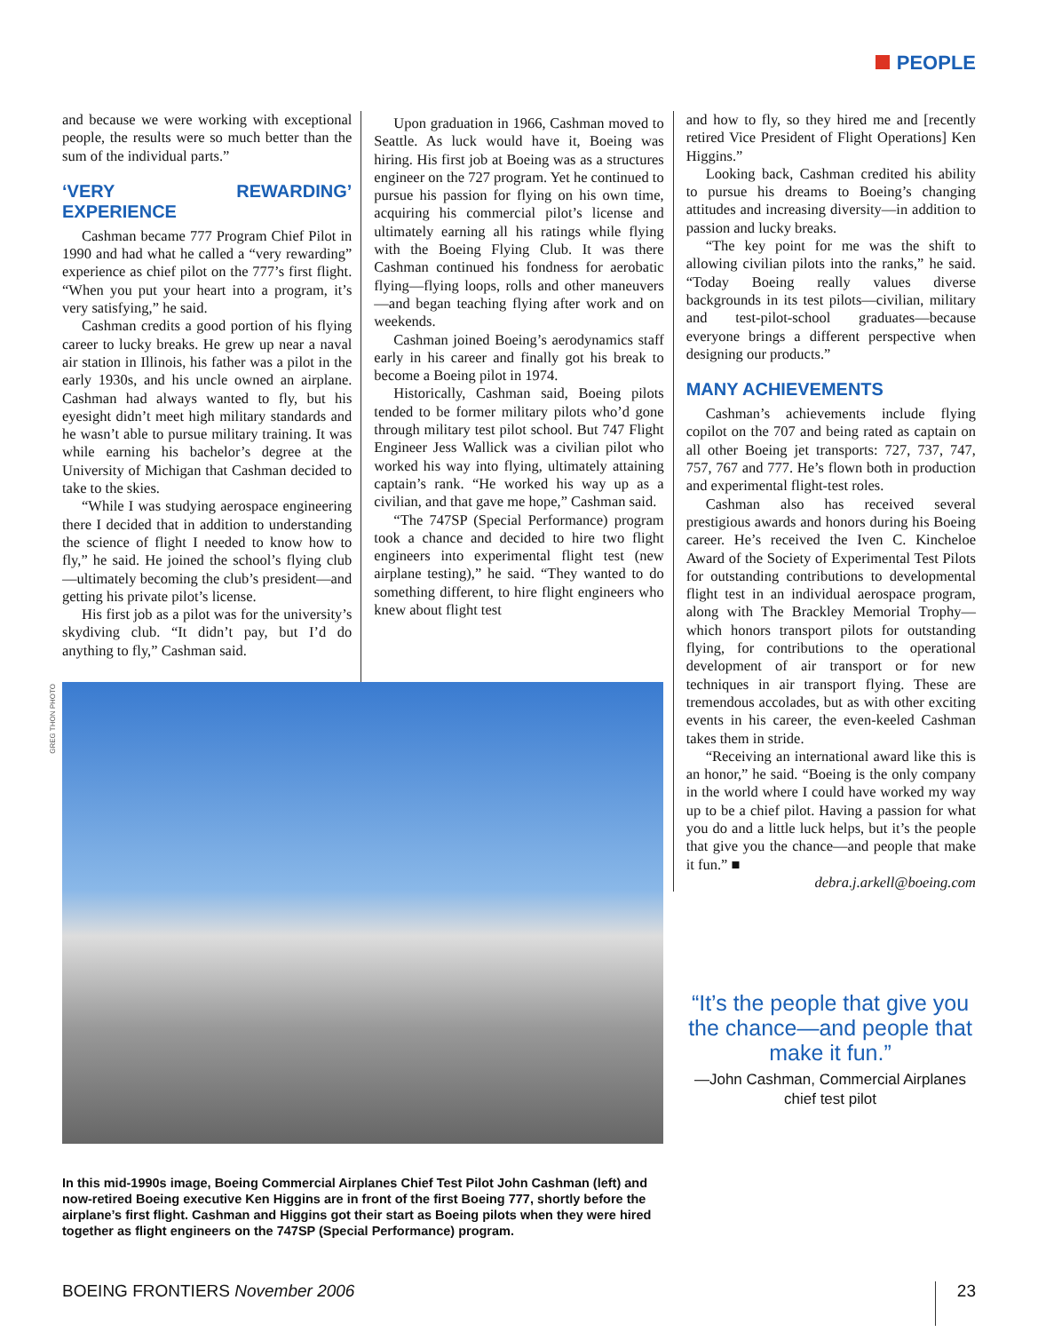PEOPLE
and because we were working with exceptional people, the results were so much better than the sum of the individual parts.”
‘VERY REWARDING’ EXPERIENCE
Cashman became 777 Program Chief Pilot in 1990 and had what he called a “very rewarding” experience as chief pilot on the 777’s first flight. “When you put your heart into a program, it’s very satisfying,” he said.
Cashman credits a good portion of his flying career to lucky breaks. He grew up near a naval air station in Illinois, his father was a pilot in the early 1930s, and his uncle owned an airplane. Cashman had always wanted to fly, but his eyesight didn’t meet high military standards and he wasn’t able to pursue military training. It was while earning his bachelor’s degree at the University of Michigan that Cashman decided to take to the skies.
“While I was studying aerospace engineering there I decided that in addition to understanding the science of flight I needed to know how to fly,” he said. He joined the school’s flying club—ultimately becoming the club’s president—and getting his private pilot’s license.
His first job as a pilot was for the university’s skydiving club. “It didn’t pay, but I’d do anything to fly,” Cashman said.
Upon graduation in 1966, Cashman moved to Seattle. As luck would have it, Boeing was hiring. His first job at Boeing was as a structures engineer on the 727 program. Yet he continued to pursue his passion for flying on his own time, acquiring his commercial pilot’s license and ultimately earning all his ratings while flying with the Boeing Flying Club. It was there Cashman continued his fondness for aerobatic flying—flying loops, rolls and other maneuvers—and began teaching flying after work and on weekends.
Cashman joined Boeing’s aerodynamics staff early in his career and finally got his break to become a Boeing pilot in 1974.
Historically, Cashman said, Boeing pilots tended to be former military pilots who’d gone through military test pilot school. But 747 Flight Engineer Jess Wallick was a civilian pilot who worked his way into flying, ultimately attaining captain’s rank. “He worked his way up as a civilian, and that gave me hope,” Cashman said.
“The 747SP (Special Performance) program took a chance and decided to hire two flight engineers into experimental flight test (new airplane testing),” he said. “They wanted to do something different, to hire flight engineers who knew about flight test
and how to fly, so they hired me and [recently retired Vice President of Flight Operations] Ken Higgins.”
Looking back, Cashman credited his ability to pursue his dreams to Boeing’s changing attitudes and increasing diversity—in addition to passion and lucky breaks.
“The key point for me was the shift to allowing civilian pilots into the ranks,” he said. “Today Boeing really values diverse backgrounds in its test pilots—civilian, military and test-pilot-school graduates—because everyone brings a different perspective when designing our products.”
MANY ACHIEVEMENTS
Cashman’s achievements include flying copilot on the 707 and being rated as captain on all other Boeing jet transports: 727, 737, 747, 757, 767 and 777. He’s flown both in production and experimental flight-test roles.
Cashman also has received several prestigious awards and honors during his Boeing career. He’s received the Iven C. Kincheloe Award of the Society of Experimental Test Pilots for outstanding contributions to developmental flight test in an individual aerospace program, along with The Brackley Memorial Trophy—which honors transport pilots for outstanding flying, for contributions to the operational development of air transport or for new techniques in air transport flying. These are tremendous accolades, but as with other exciting events in his career, the even-keeled Cashman takes them in stride.
“Receiving an international award like this is an honor,” he said. “Boeing is the only company in the world where I could have worked my way up to be a chief pilot. Having a passion for what you do and a little luck helps, but it’s the people that give you the chance—and people that make it fun.” ■
debra.j.arkell@boeing.com
GREG THON PHOTO
In this mid-1990s image, Boeing Commercial Airplanes Chief Test Pilot John Cashman (left) and now-retired Boeing executive Ken Higgins are in front of the first Boeing 777, shortly before the airplane’s first flight. Cashman and Higgins got their start as Boeing pilots when they were hired together as flight engineers on the 747SP (Special Performance) program.
“It’s the people that give you the chance—and people that make it fun.”
—John Cashman, Commercial Airplanes chief test pilot
BOEING FRONTIERS November 2006 23